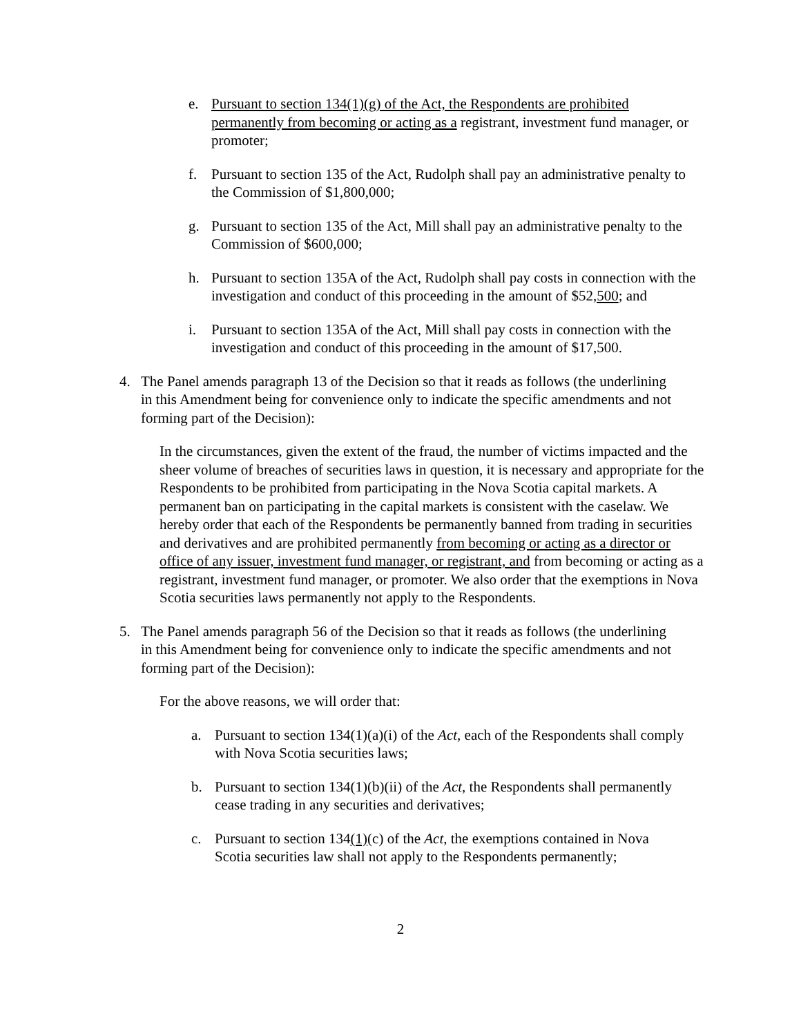e. Pursuant to section 134(1)(g) of the Act, the Respondents are prohibited permanently from becoming or acting as a registrant, investment fund manager, or promoter;
f. Pursuant to section 135 of the Act, Rudolph shall pay an administrative penalty to the Commission of $1,800,000;
g. Pursuant to section 135 of the Act, Mill shall pay an administrative penalty to the Commission of $600,000;
h. Pursuant to section 135A of the Act, Rudolph shall pay costs in connection with the investigation and conduct of this proceeding in the amount of $52,500; and
i. Pursuant to section 135A of the Act, Mill shall pay costs in connection with the investigation and conduct of this proceeding in the amount of $17,500.
4. The Panel amends paragraph 13 of the Decision so that it reads as follows (the underlining in this Amendment being for convenience only to indicate the specific amendments and not forming part of the Decision):
In the circumstances, given the extent of the fraud, the number of victims impacted and the sheer volume of breaches of securities laws in question, it is necessary and appropriate for the Respondents to be prohibited from participating in the Nova Scotia capital markets. A permanent ban on participating in the capital markets is consistent with the caselaw. We hereby order that each of the Respondents be permanently banned from trading in securities and derivatives and are prohibited permanently from becoming or acting as a director or office of any issuer, investment fund manager, or registrant, and from becoming or acting as a registrant, investment fund manager, or promoter. We also order that the exemptions in Nova Scotia securities laws permanently not apply to the Respondents.
5. The Panel amends paragraph 56 of the Decision so that it reads as follows (the underlining in this Amendment being for convenience only to indicate the specific amendments and not forming part of the Decision):
For the above reasons, we will order that:
a. Pursuant to section 134(1)(a)(i) of the Act, each of the Respondents shall comply with Nova Scotia securities laws;
b. Pursuant to section 134(1)(b)(ii) of the Act, the Respondents shall permanently cease trading in any securities and derivatives;
c. Pursuant to section 134(1)(c) of the Act, the exemptions contained in Nova Scotia securities law shall not apply to the Respondents permanently;
2